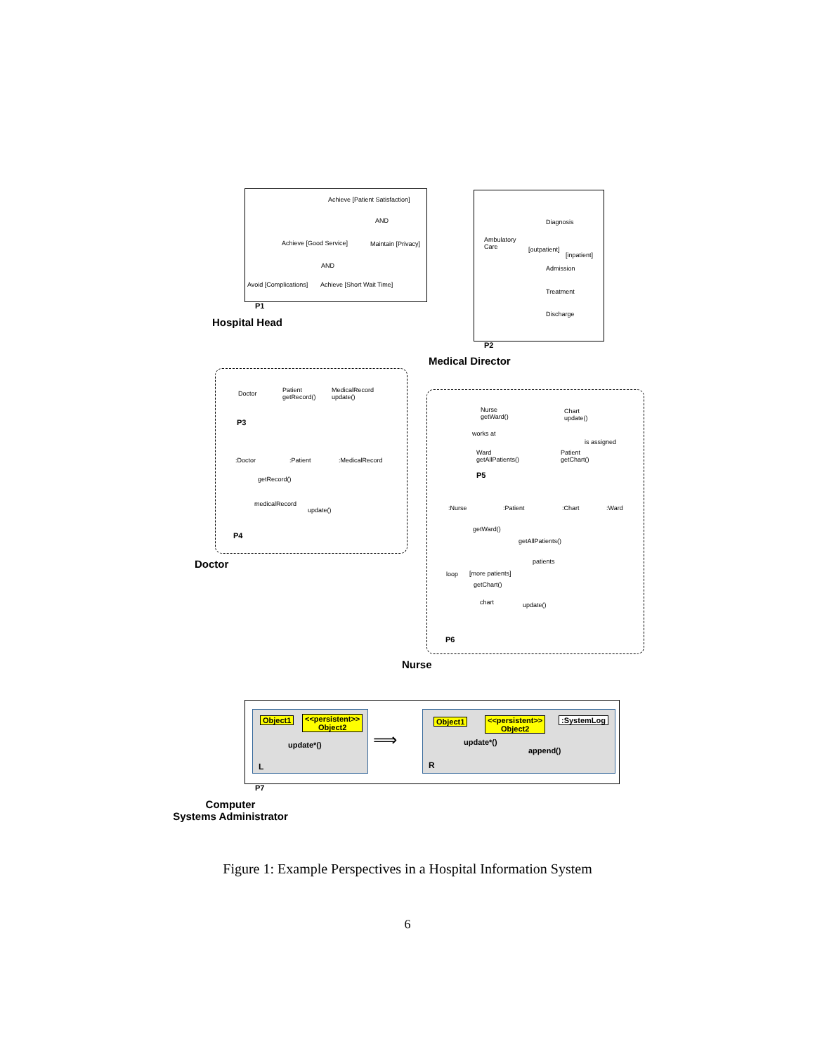Achieve [Patient Satisfaction]
AND
Achieve [Good Service] Maintain [Privacy]
AND
Avoid [Complications] Achieve [Short Wait Time]
P1
Hospital Head
Diagnosis
Ambulatory
Care
[outpatient]
[inpatient]
Admission
Treatment
Discharge
P2
Medical Director
Doctor
Patient
getRecord()
MedicalRecord
update()
P3
:Doctor :Patient :MedicalRecord
getRecord()
medicalRecord
update()
P4
Doctor
Nurse
getWard()
Chart
update()
works at
is assigned
Ward
getAllPatients()
Patient
getChart()
P5
:Nurse :Patient :Chart :Ward
getWard()
getAllPatients()
patients
loop [more patients]
getChart()
chart update()
P6
Nurse
Object1 <<persistent>>
Object2
update*()
L
⟹
Object1 <<persistent>>
Object2
:SystemLog
update*()
append()
R
P7
Computer
Systems Administrator
Figure 1: Example Perspectives in a Hospital Information System
6